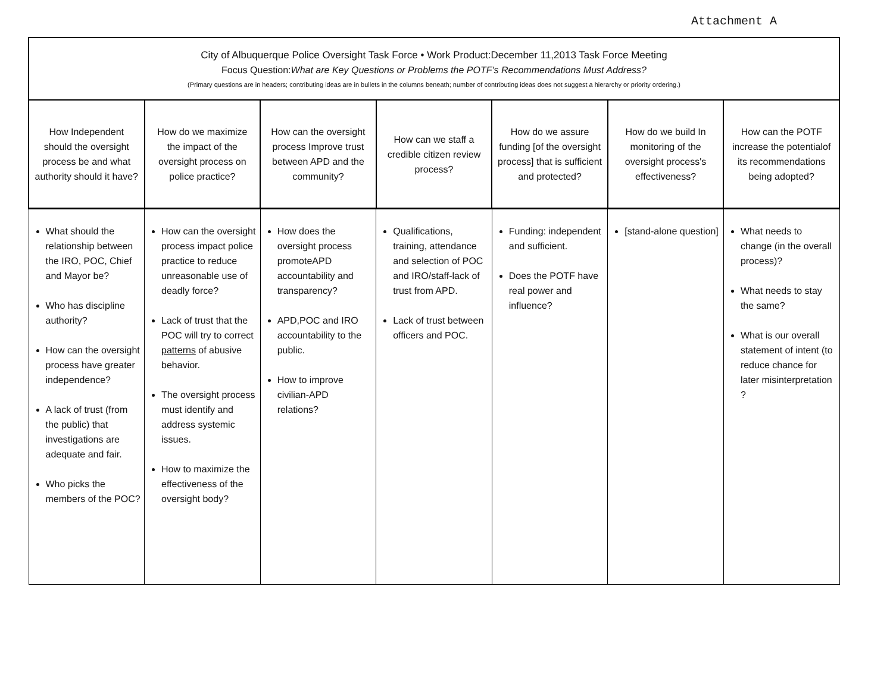Attachment A
| City of Albuquerque Police Oversight Task Force • Work Product:December 11,2013 Task Force Meeting Focus Question: What are Key Questions or Problems the POTF's Recommendations Must Address? (Primary questions are in headers; contributing ideas are in bullets in the columns beneath; number of contributing ideas does not suggest a hierarchy or priority ordering.) | | | | | | |
| --- | --- | --- | --- | --- | --- | --- |
| How Independent should the oversight process be and what authority should it have? | How do we maximize the impact of the oversight process on police practice? | How can the oversight process Improve trust between APD and the community? | How can we staff a credible citizen review process? | How do we assure funding [of the oversight process] that is sufficient and protected? | How do we build In monitoring of the oversight process's effectiveness? | How can the POTF increase the potentialof its recommendations being adopted? |
| What should the relationship between the IRO, POC, Chief and Mayor be? Who has discipline authority? How can the oversight process have greater independence? A lack of trust (from the public) that investigations are adequate and fair. Who picks the members of the POC? | How can the oversight process impact police practice to reduce unreasonable use of deadly force? Lack of trust that the POC will try to correct patterns of abusive behavior. The oversight process must identify and address systemic issues. How to maximize the effectiveness of the oversight body? | How does the oversight process promoteAPD accountability and transparency? APD,POC and IRO accountability to the public. How to improve civilian-APD relations? | Qualifications, training, attendance and selection of POC and IRO/staff-lack of trust from APD. Lack of trust between officers and POC. | Funding: independent and sufficient. Does the POTF have real power and influence? | [stand-alone question] | What needs to change (in the overall process)? What needs to stay the same? What is our overall statement of intent (to reduce chance for later misinterpretation ? |